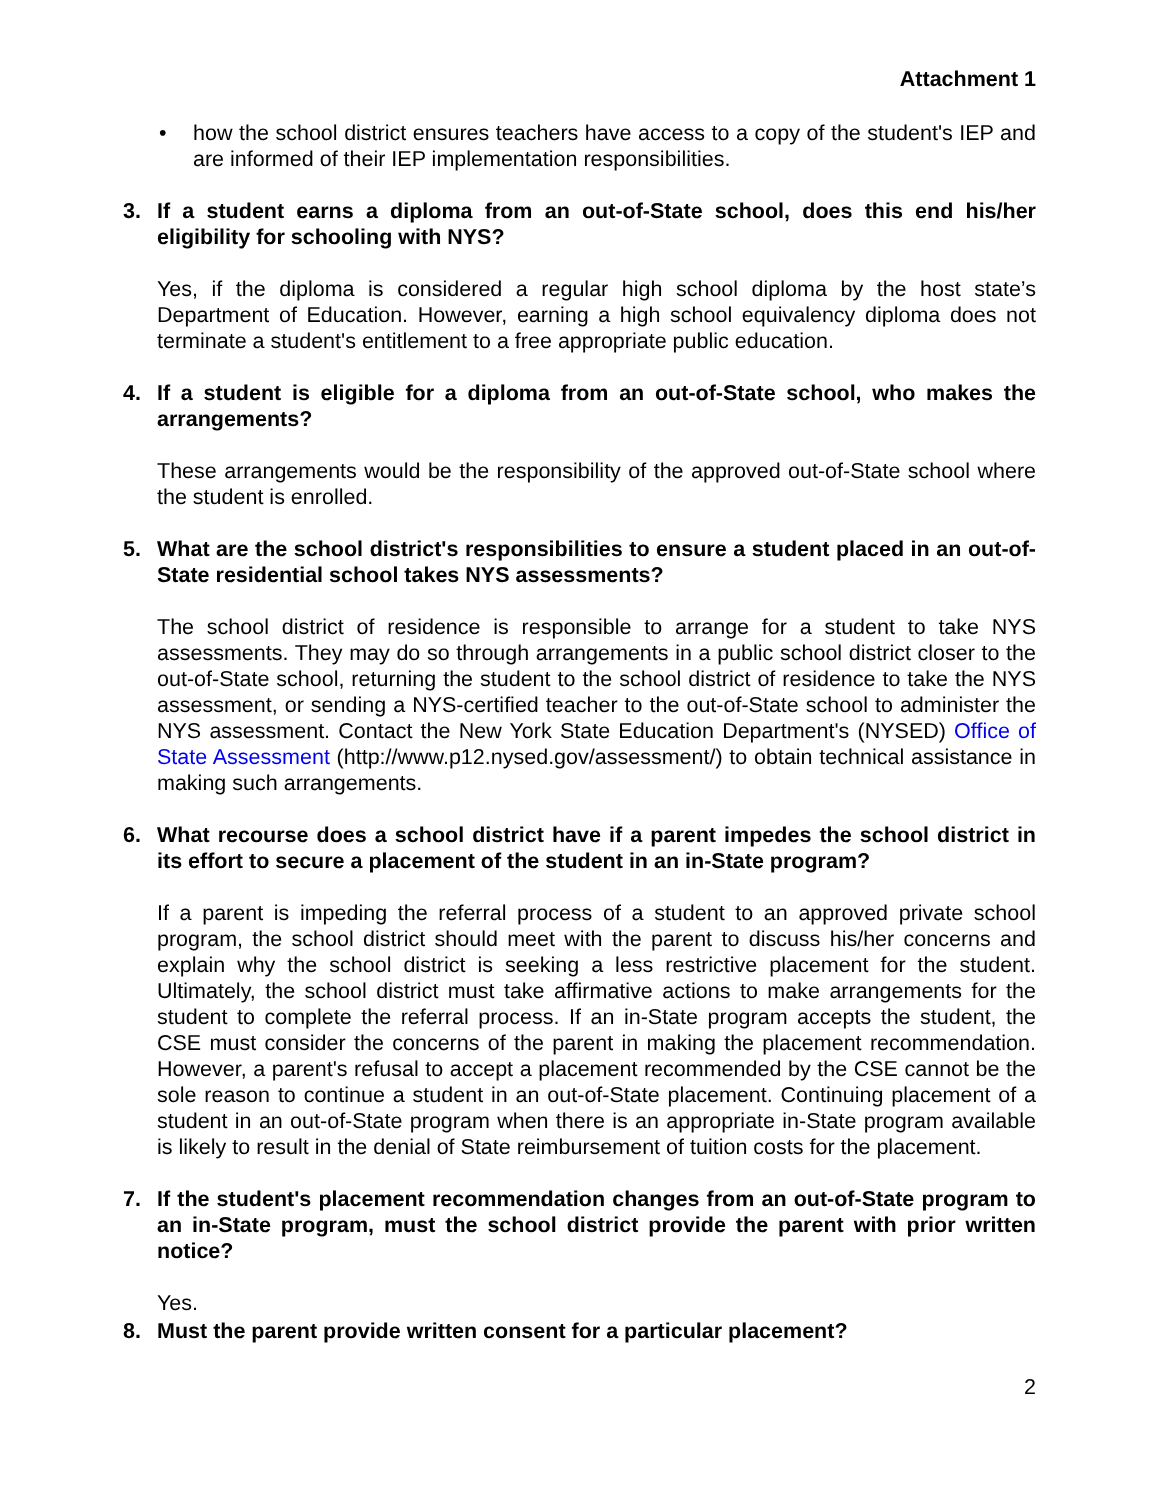Attachment 1
• how the school district ensures teachers have access to a copy of the student's IEP and are informed of their IEP implementation responsibilities.
3. If a student earns a diploma from an out-of-State school, does this end his/her eligibility for schooling with NYS?
Yes, if the diploma is considered a regular high school diploma by the host state’s Department of Education. However, earning a high school equivalency diploma does not terminate a student's entitlement to a free appropriate public education.
4. If a student is eligible for a diploma from an out-of-State school, who makes the arrangements?
These arrangements would be the responsibility of the approved out-of-State school where the student is enrolled.
5. What are the school district's responsibilities to ensure a student placed in an out-of-State residential school takes NYS assessments?
The school district of residence is responsible to arrange for a student to take NYS assessments. They may do so through arrangements in a public school district closer to the out-of-State school, returning the student to the school district of residence to take the NYS assessment, or sending a NYS-certified teacher to the out-of-State school to administer the NYS assessment. Contact the New York State Education Department's (NYSED) Office of State Assessment (http://www.p12.nysed.gov/assessment/) to obtain technical assistance in making such arrangements.
6. What recourse does a school district have if a parent impedes the school district in its effort to secure a placement of the student in an in-State program?
If a parent is impeding the referral process of a student to an approved private school program, the school district should meet with the parent to discuss his/her concerns and explain why the school district is seeking a less restrictive placement for the student. Ultimately, the school district must take affirmative actions to make arrangements for the student to complete the referral process. If an in-State program accepts the student, the CSE must consider the concerns of the parent in making the placement recommendation. However, a parent's refusal to accept a placement recommended by the CSE cannot be the sole reason to continue a student in an out-of-State placement. Continuing placement of a student in an out-of-State program when there is an appropriate in-State program available is likely to result in the denial of State reimbursement of tuition costs for the placement.
7. If the student's placement recommendation changes from an out-of-State program to an in-State program, must the school district provide the parent with prior written notice?
Yes.
8. Must the parent provide written consent for a particular placement?
2